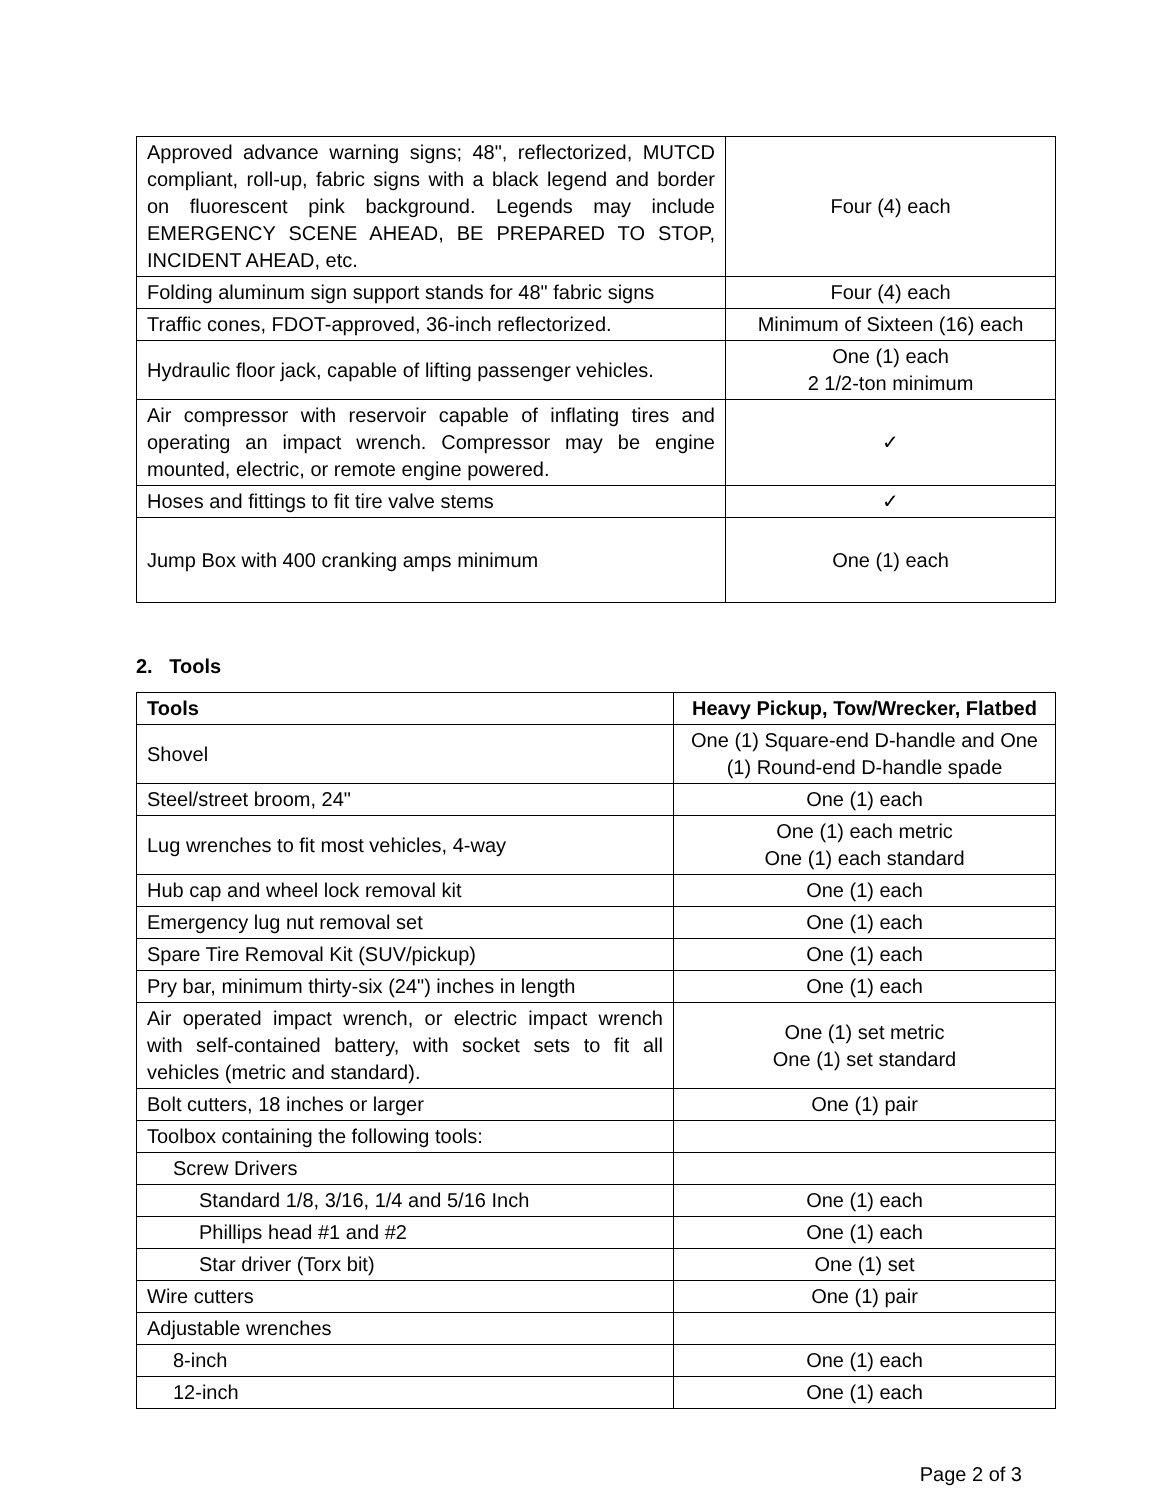| Approved advance warning signs; 48", reflectorized, MUTCD compliant, roll-up, fabric signs with a black legend and border on fluorescent pink background. Legends may include EMERGENCY SCENE AHEAD, BE PREPARED TO STOP, INCIDENT AHEAD, etc. | Four (4) each |
| Folding aluminum sign support stands for 48" fabric signs | Four (4) each |
| Traffic cones, FDOT-approved, 36-inch reflectorized. | Minimum of Sixteen (16) each |
| Hydraulic floor jack, capable of lifting passenger vehicles. | One (1) each 2 1/2-ton minimum |
| Air compressor with reservoir capable of inflating tires and operating an impact wrench. Compressor may be engine mounted, electric, or remote engine powered. | ✓ |
| Hoses and fittings to fit tire valve stems | ✓ |
| Jump Box with 400 cranking amps minimum | One (1) each |
2. Tools
| Tools | Heavy Pickup, Tow/Wrecker, Flatbed |
| --- | --- |
| Shovel | One (1) Square-end D-handle and One (1) Round-end D-handle spade |
| Steel/street broom, 24" | One (1) each |
| Lug wrenches to fit most vehicles, 4-way | One (1) each metric One (1) each standard |
| Hub cap and wheel lock removal kit | One (1) each |
| Emergency lug nut removal set | One (1) each |
| Spare Tire Removal Kit (SUV/pickup) | One (1) each |
| Pry bar, minimum thirty-six (24") inches in length | One (1) each |
| Air operated impact wrench, or electric impact wrench with self-contained battery, with socket sets to fit all vehicles (metric and standard). | One (1) set metric One (1) set standard |
| Bolt cutters, 18 inches or larger | One (1) pair |
| Toolbox containing the following tools: | |
| Screw Drivers | |
| Standard 1/8, 3/16, 1/4 and 5/16 Inch | One (1) each |
| Phillips head #1 and #2 | One (1) each |
| Star driver (Torx bit) | One (1) set |
| Wire cutters | One (1) pair |
| Adjustable wrenches | |
| 8-inch | One (1) each |
| 12-inch | One (1) each |
Page 2 of 3